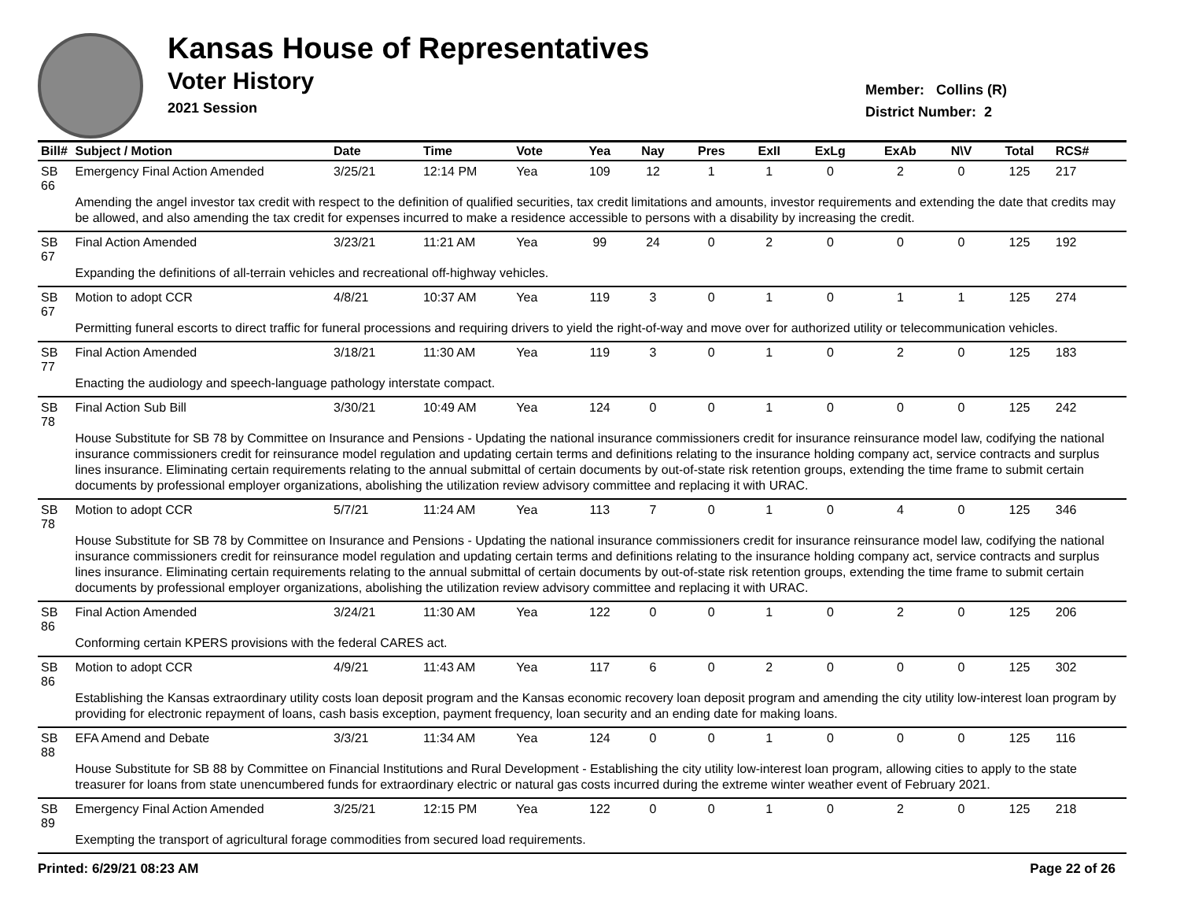Kansas House of Representatives
Voter History
2021 Session
Member: Collins (R)
District Number: 2
| Bill# | Subject / Motion | Date | Time | Vote | Yea | Nay | Pres | ExII | ExLg | ExAb | N\V | Total | RCS# |
| --- | --- | --- | --- | --- | --- | --- | --- | --- | --- | --- | --- | --- | --- |
| SB 66 | Emergency Final Action Amended | 3/25/21 | 12:14 PM | Yea | 109 | 12 | 1 | 1 | 0 | 2 | 0 | 125 | 217 |
| | Amending the angel investor tax credit with respect to the definition of qualified securities, tax credit limitations and amounts, investor requirements and extending the date that credits may be allowed, and also amending the tax credit for expenses incurred to make a residence accessible to persons with a disability by increasing the credit. | | | | | | | | | | | | |
| SB 67 | Final Action Amended | 3/23/21 | 11:21 AM | Yea | 99 | 24 | 0 | 2 | 0 | 0 | 0 | 125 | 192 |
| | Expanding the definitions of all-terrain vehicles and recreational off-highway vehicles. | | | | | | | | | | | | |
| SB 67 | Motion to adopt CCR | 4/8/21 | 10:37 AM | Yea | 119 | 3 | 0 | 1 | 0 | 1 | 1 | 125 | 274 |
| | Permitting funeral escorts to direct traffic for funeral processions and requiring drivers to yield the right-of-way and move over for authorized utility or telecommunication vehicles. | | | | | | | | | | | | |
| SB 77 | Final Action Amended | 3/18/21 | 11:30 AM | Yea | 119 | 3 | 0 | 1 | 0 | 2 | 0 | 125 | 183 |
| | Enacting the audiology and speech-language pathology interstate compact. | | | | | | | | | | | | |
| SB 78 | Final Action Sub Bill | 3/30/21 | 10:49 AM | Yea | 124 | 0 | 0 | 1 | 0 | 0 | 0 | 125 | 242 |
| | House Substitute for SB 78 by Committee on Insurance and Pensions - Updating the national insurance commissioners credit for insurance reinsurance model law, codifying the national insurance commissioners credit for reinsurance model regulation and updating certain terms and definitions relating to the insurance holding company act, service contracts and surplus lines insurance. Eliminating certain requirements relating to the annual submittal of certain documents by out-of-state risk retention groups, extending the time frame to submit certain documents by professional employer organizations, abolishing the utilization review advisory committee and replacing it with URAC. | | | | | | | | | | | | |
| SB 78 | Motion to adopt CCR | 5/7/21 | 11:24 AM | Yea | 113 | 7 | 0 | 1 | 0 | 4 | 0 | 125 | 346 |
| | House Substitute for SB 78 by Committee on Insurance and Pensions - Updating the national insurance commissioners credit for insurance reinsurance model law, codifying the national insurance commissioners credit for reinsurance model regulation and updating certain terms and definitions relating to the insurance holding company act, service contracts and surplus lines insurance. Eliminating certain requirements relating to the annual submittal of certain documents by out-of-state risk retention groups, extending the time frame to submit certain documents by professional employer organizations, abolishing the utilization review advisory committee and replacing it with URAC. | | | | | | | | | | | | |
| SB 86 | Final Action Amended | 3/24/21 | 11:30 AM | Yea | 122 | 0 | 0 | 1 | 0 | 2 | 0 | 125 | 206 |
| | Conforming certain KPERS provisions with the federal CARES act. | | | | | | | | | | | | |
| SB 86 | Motion to adopt CCR | 4/9/21 | 11:43 AM | Yea | 117 | 6 | 0 | 2 | 0 | 0 | 0 | 125 | 302 |
| | Establishing the Kansas extraordinary utility costs loan deposit program and the Kansas economic recovery loan deposit program and amending the city utility low-interest loan program by providing for electronic repayment of loans, cash basis exception, payment frequency, loan security and an ending date for making loans. | | | | | | | | | | | | |
| SB 88 | EFA Amend and Debate | 3/3/21 | 11:34 AM | Yea | 124 | 0 | 0 | 1 | 0 | 0 | 0 | 125 | 116 |
| | House Substitute for SB 88 by Committee on Financial Institutions and Rural Development - Establishing the city utility low-interest loan program, allowing cities to apply to the state treasurer for loans from state unencumbered funds for extraordinary electric or natural gas costs incurred during the extreme winter weather event of February 2021. | | | | | | | | | | | | |
| SB 89 | Emergency Final Action Amended | 3/25/21 | 12:15 PM | Yea | 122 | 0 | 0 | 1 | 0 | 2 | 0 | 125 | 218 |
| | Exempting the transport of agricultural forage commodities from secured load requirements. | | | | | | | | | | | | |
Printed: 6/29/21 08:23 AM Page 22 of 26